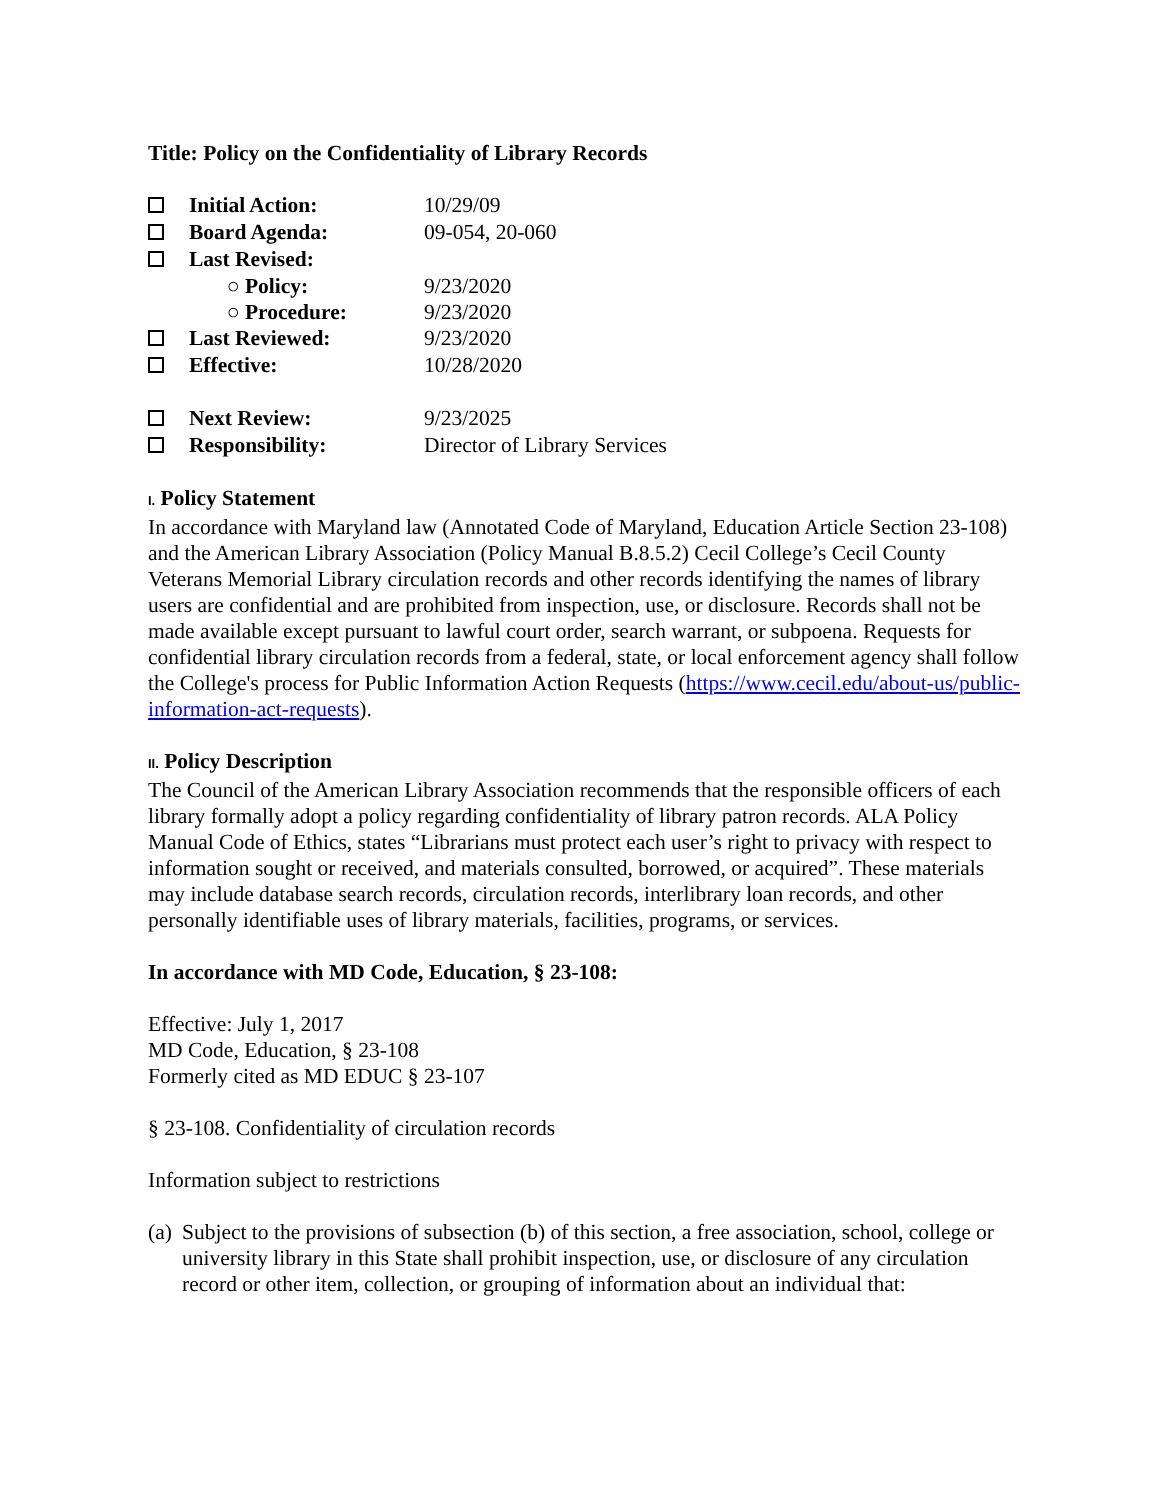Title: Policy on the Confidentiality of Library Records
| | Initial Action: | 10/29/09 |
| | Board Agenda: | 09-054, 20-060 |
| | Last Revised: | |
| | ○ Policy: | 9/23/2020 |
| | ○ Procedure: | 9/23/2020 |
| | Last Reviewed: | 9/23/2020 |
| | Effective: | 10/28/2020 |
| | Next Review: | 9/23/2025 |
| | Responsibility: | Director of Library Services |
I. Policy Statement
In accordance with Maryland law (Annotated Code of Maryland, Education Article Section 23-108) and the American Library Association (Policy Manual B.8.5.2) Cecil College’s Cecil County Veterans Memorial Library circulation records and other records identifying the names of library users are confidential and are prohibited from inspection, use, or disclosure. Records shall not be made available except pursuant to lawful court order, search warrant, or subpoena. Requests for confidential library circulation records from a federal, state, or local enforcement agency shall follow the College's process for Public Information Action Requests (https://www.cecil.edu/about-us/public-information-act-requests).
II. Policy Description
The Council of the American Library Association recommends that the responsible officers of each library formally adopt a policy regarding confidentiality of library patron records. ALA Policy Manual Code of Ethics, states “Librarians must protect each user’s right to privacy with respect to information sought or received, and materials consulted, borrowed, or acquired”. These materials may include database search records, circulation records, interlibrary loan records, and other personally identifiable uses of library materials, facilities, programs, or services.
In accordance with MD Code, Education, § 23-108:
Effective: July 1, 2017
MD Code, Education, § 23-108
Formerly cited as MD EDUC § 23-107
§ 23-108. Confidentiality of circulation records
Information subject to restrictions
(a)
Subject to the provisions of subsection (b) of this section, a free association, school, college or university library in this State shall prohibit inspection, use, or disclosure of any circulation record or other item, collection, or grouping of information about an individual that: